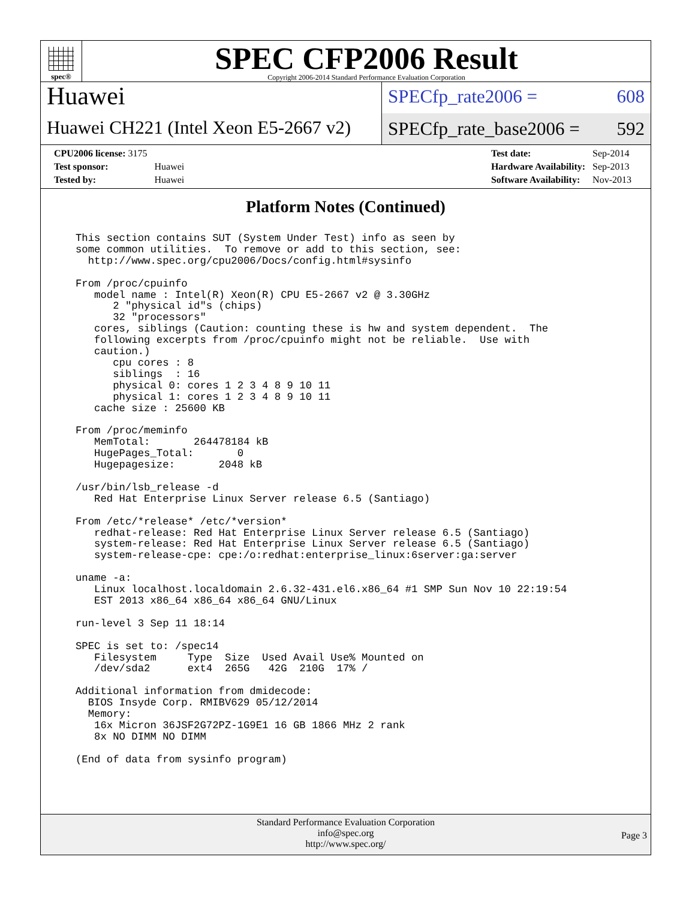spec®
SPEC CFP2006 Result
Copyright 2006-2014 Standard Performance Evaluation Corporation
Huawei
Huawei CH221 (Intel Xeon E5-2667 v2)
SPECfp_rate2006 = 608
SPECfp_rate_base2006 = 592
| CPU2006 license: 3175 | |
| Test sponsor: | Huawei |
| Tested by: | Huawei |
| Test date: | Sep-2014 |
| Hardware Availability: | Sep-2013 |
| Software Availability: | Nov-2013 |
Platform Notes (Continued)
This section contains SUT (System Under Test) info as seen by
some common utilities.  To remove or add to this section, see:
  http://www.spec.org/cpu2006/Docs/config.html#sysinfo

From /proc/cpuinfo
   model name : Intel(R) Xeon(R) CPU E5-2667 v2 @ 3.30GHz
      2 "physical id"s (chips)
      32 "processors"
   cores, siblings (Caution: counting these is hw and system dependent.  The
   following excerpts from /proc/cpuinfo might not be reliable.  Use with
   caution.)
      cpu cores : 8
      siblings  : 16
      physical 0: cores 1 2 3 4 8 9 10 11
      physical 1: cores 1 2 3 4 8 9 10 11
   cache size : 25600 KB

From /proc/meminfo
   MemTotal:       264478184 kB
   HugePages_Total:       0
   Hugepagesize:       2048 kB

/usr/bin/lsb_release -d
   Red Hat Enterprise Linux Server release 6.5 (Santiago)

From /etc/*release* /etc/*version*
   redhat-release: Red Hat Enterprise Linux Server release 6.5 (Santiago)
   system-release: Red Hat Enterprise Linux Server release 6.5 (Santiago)
   system-release-cpe: cpe:/o:redhat:enterprise_linux:6server:ga:server

uname -a:
   Linux localhost.localdomain 2.6.32-431.el6.x86_64 #1 SMP Sun Nov 10 22:19:54
   EST 2013 x86_64 x86_64 x86_64 GNU/Linux

run-level 3 Sep 11 18:14

SPEC is set to: /spec14
   Filesystem     Type  Size  Used Avail Use% Mounted on
   /dev/sda2      ext4  265G   42G  210G  17% /

Additional information from dmidecode:
  BIOS Insyde Corp. RMIBV629 05/12/2014
  Memory:
   16x Micron 36JSF2G72PZ-1G9E1 16 GB 1866 MHz 2 rank
   8x NO DIMM NO DIMM

(End of data from sysinfo program)
Standard Performance Evaluation Corporation
info@spec.org
http://www.spec.org/
Page 3